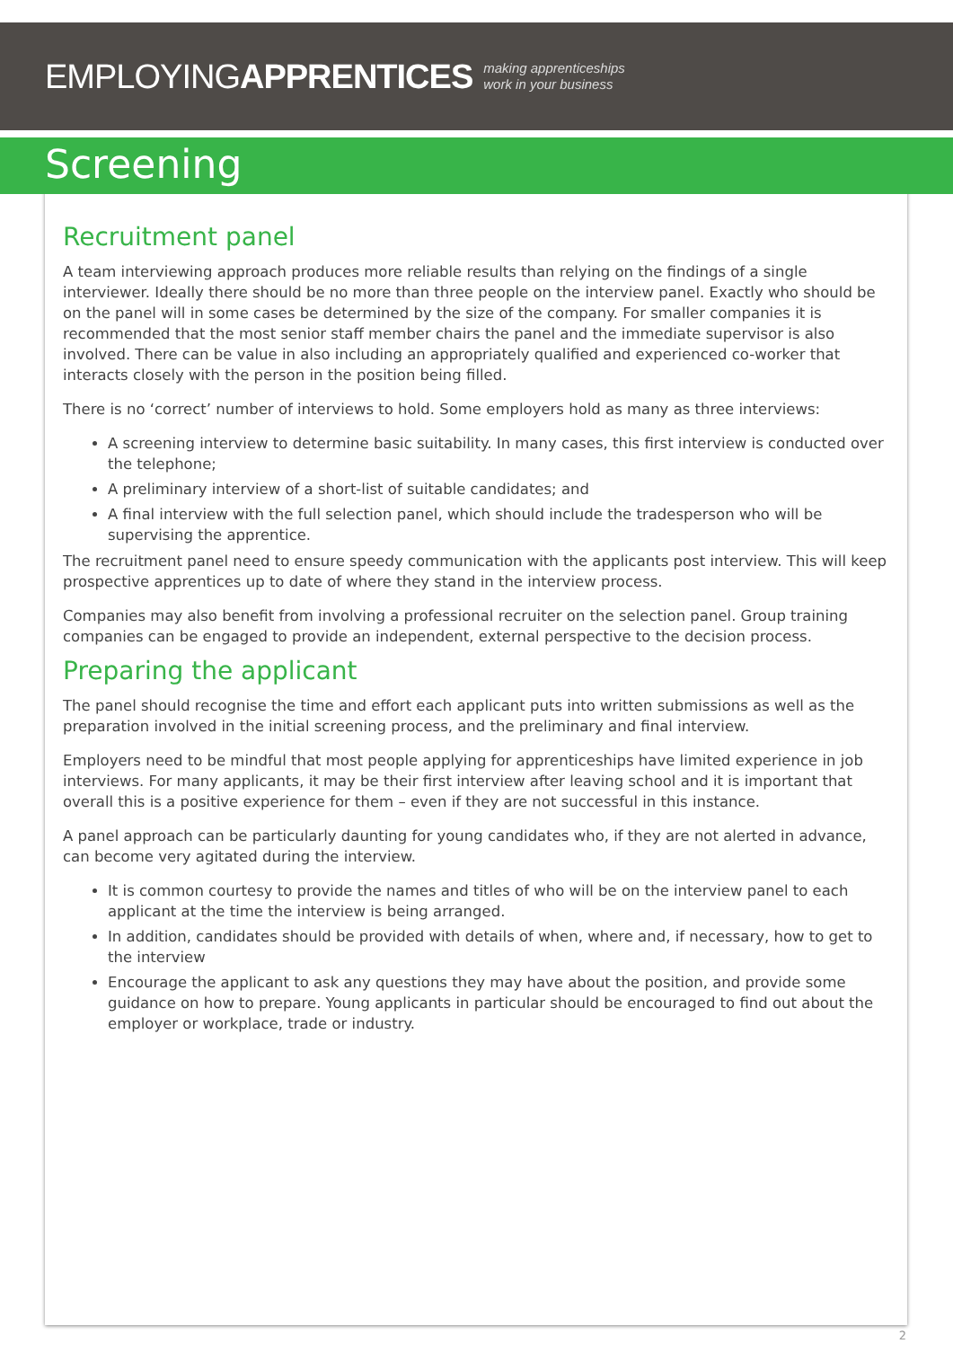EMPLOYINGAPPRENTICES making apprenticeships
work in your business
Screening
Recruitment panel
A team interviewing approach produces more reliable results than relying on the findings of a single interviewer. Ideally there should be no more than three people on the interview panel. Exactly who should be on the panel will in some cases be determined by the size of the company. For smaller companies it is recommended that the most senior staff member chairs the panel and the immediate supervisor is also involved. There can be value in also including an appropriately qualified and experienced co-worker that interacts closely with the person in the position being filled.
There is no ‘correct’ number of interviews to hold. Some employers hold as many as three interviews:
A screening interview to determine basic suitability. In many cases, this first interview is conducted over the telephone;
A preliminary interview of a short-list of suitable candidates; and
A final interview with the full selection panel, which should include the tradesperson who will be supervising the apprentice.
The recruitment panel need to ensure speedy communication with the applicants post interview. This will keep prospective apprentices up to date of where they stand in the interview process.
Companies may also benefit from involving a professional recruiter on the selection panel. Group training companies can be engaged to provide an independent, external perspective to the decision process.
Preparing the applicant
The panel should recognise the time and effort each applicant puts into written submissions as well as the preparation involved in the initial screening process, and the preliminary and final interview.
Employers need to be mindful that most people applying for apprenticeships have limited experience in job interviews. For many applicants, it may be their first interview after leaving school and it is important that overall this is a positive experience for them – even if they are not successful in this instance.
A panel approach can be particularly daunting for young candidates who, if they are not alerted in advance, can become very agitated during the interview.
It is common courtesy to provide the names and titles of who will be on the interview panel to each applicant at the time the interview is being arranged.
In addition, candidates should be provided with details of when, where and, if necessary, how to get to the interview
Encourage the applicant to ask any questions they may have about the position, and provide some guidance on how to prepare. Young applicants in particular should be encouraged to find out about the employer or workplace, trade or industry.
2